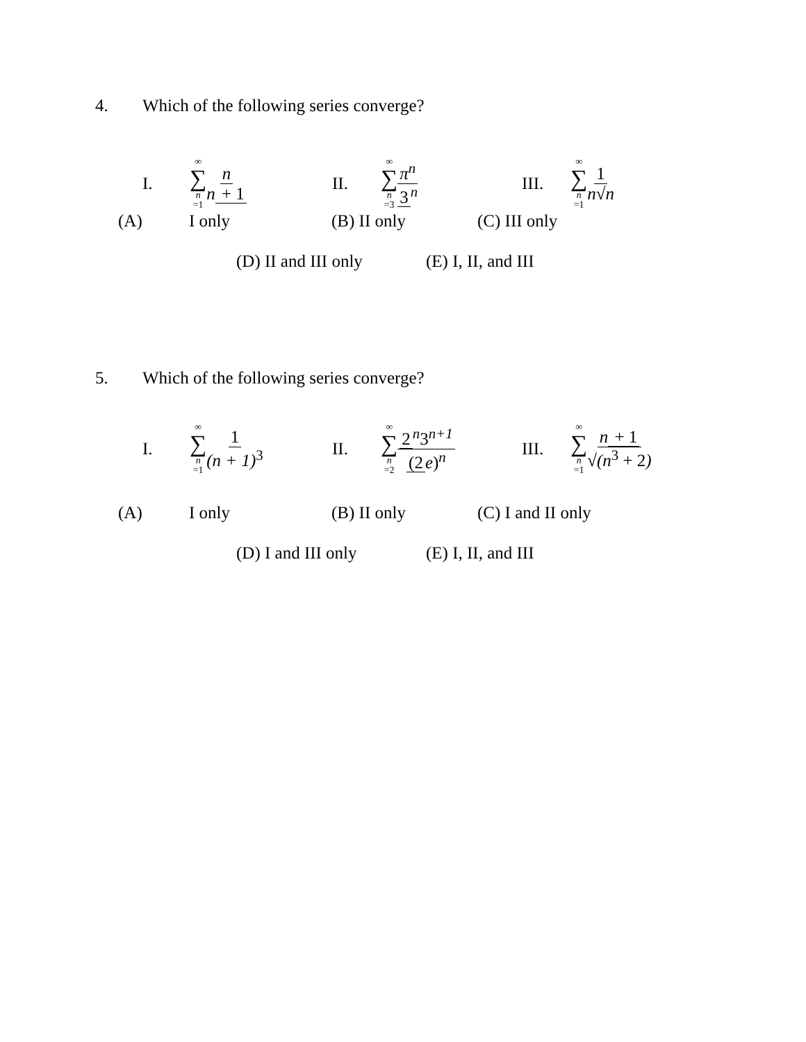4. Which of the following series converge?
I. ∞ ∑ n =1 n n + 1 II. ∞ ∑ n =3 π<sup>n</sup> 3<sup>n</sup> III. ∞ ∑ n =1 1 n√n
(A) I only (B) II only (C) III only
(D) II and III only (E) I, II, and III
5. Which of the following series converge?
I. ∞ ∑ n =1 1 (n + 1)<sup>3</sup> II. ∞ ∑ n =2 2<sup>n</sup>3<sup>n+1</sup> (2 e)<sup>n</sup> III. ∞ ∑ n =1 n + 1 √(n<sup>3</sup> + 2)
(A) I only (B) II only (C) I and II only
(D) I and III only (E) I, II, and III